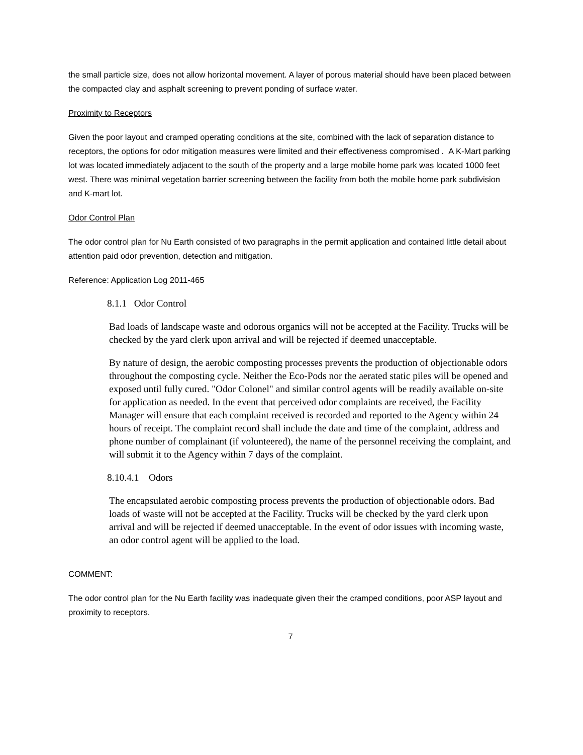the small particle size, does not allow horizontal movement. A layer of porous material should have been placed between the compacted clay and asphalt screening to prevent ponding of surface water.
Proximity to Receptors
Given the poor layout and cramped operating conditions at the site, combined with the lack of separation distance to receptors, the options for odor mitigation measures were limited and their effectiveness compromised . A K-Mart parking lot was located immediately adjacent to the south of the property and a large mobile home park was located 1000 feet west. There was minimal vegetation barrier screening between the facility from both the mobile home park subdivision and K-mart lot.
Odor Control Plan
The odor control plan for Nu Earth consisted of two paragraphs in the permit application and contained little detail about attention paid odor prevention, detection and mitigation.
Reference: Application Log 2011-465
8.1.1 Odor Control
Bad loads of landscape waste and odorous organics will not be accepted at the Facility. Trucks will be checked by the yard clerk upon arrival and will be rejected if deemed unacceptable.
By nature of design, the aerobic composting processes prevents the production of objectionable odors throughout the composting cycle. Neither the Eco-Pods nor the aerated static piles will be opened and exposed until fully cured. "Odor Colonel" and similar control agents will be readily available on-site for application as needed. In the event that perceived odor complaints are received, the Facility Manager will ensure that each complaint received is recorded and reported to the Agency within 24 hours of receipt. The complaint record shall include the date and time of the complaint, address and phone number of complainant (if volunteered), the name of the personnel receiving the complaint, and will submit it to the Agency within 7 days of the complaint.
8.10.4.1 Odors
The encapsulated aerobic composting process prevents the production of objectionable odors. Bad loads of waste will not be accepted at the Facility. Trucks will be checked by the yard clerk upon arrival and will be rejected if deemed unacceptable. In the event of odor issues with incoming waste, an odor control agent will be applied to the load.
COMMENT:
The odor control plan for the Nu Earth facility was inadequate given their the cramped conditions, poor ASP layout and proximity to receptors.
7